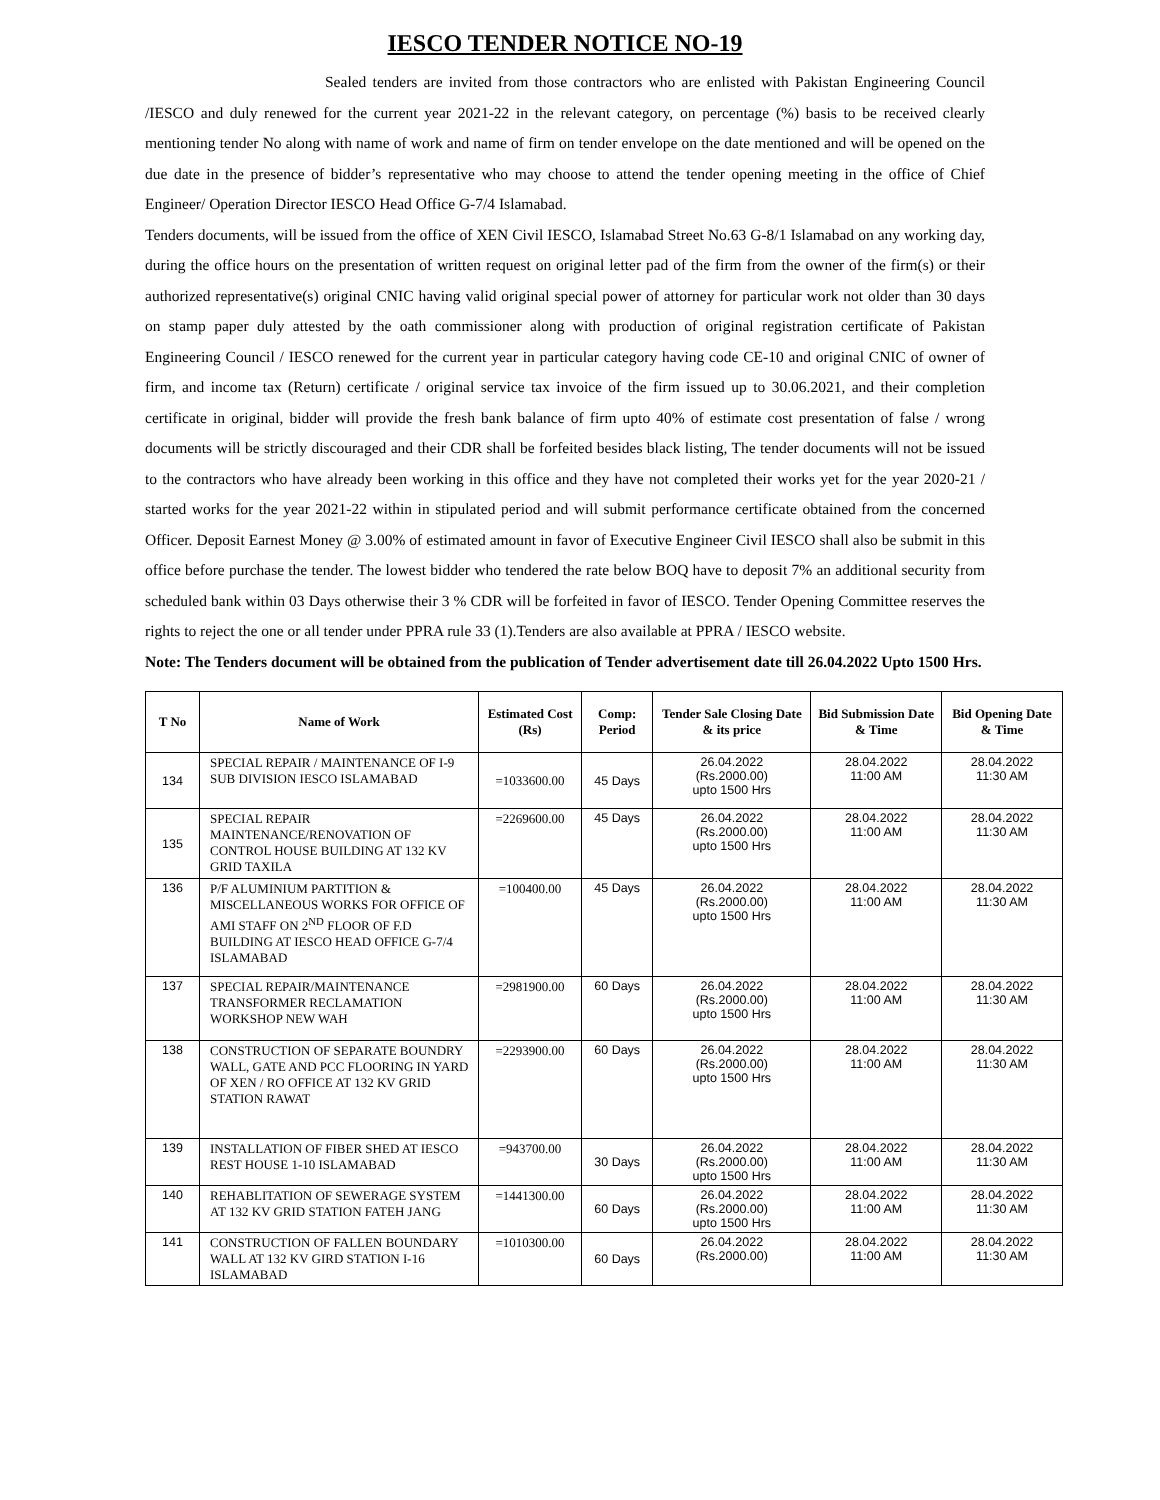IESCO TENDER NOTICE NO-19
Sealed tenders are invited from those contractors who are enlisted with Pakistan Engineering Council /IESCO and duly renewed for the current year 2021-22 in the relevant category, on percentage (%) basis to be received clearly mentioning tender No along with name of work and name of firm on tender envelope on the date mentioned and will be opened on the due date in the presence of bidder’s representative who may choose to attend the tender opening meeting in the office of Chief Engineer/ Operation Director IESCO Head Office G-7/4 Islamabad.
Tenders documents, will be issued from the office of XEN Civil IESCO, Islamabad Street No.63 G-8/1 Islamabad on any working day, during the office hours on the presentation of written request on original letter pad of the firm from the owner of the firm(s) or their authorized representative(s) original CNIC having valid original special power of attorney for particular work not older than 30 days on stamp paper duly attested by the oath commissioner along with production of original registration certificate of Pakistan Engineering Council / IESCO renewed for the current year in particular category having code CE-10 and original CNIC of owner of firm, and income tax (Return) certificate / original service tax invoice of the firm issued up to 30.06.2021, and their completion certificate in original, bidder will provide the fresh bank balance of firm upto 40% of estimate cost presentation of false / wrong documents will be strictly discouraged and their CDR shall be forfeited besides black listing, The tender documents will not be issued to the contractors who have already been working in this office and they have not completed their works yet for the year 2020-21 / started works for the year 2021-22 within in stipulated period and will submit performance certificate obtained from the concerned Officer. Deposit Earnest Money @ 3.00% of estimated amount in favor of Executive Engineer Civil IESCO shall also be submit in this office before purchase the tender. The lowest bidder who tendered the rate below BOQ have to deposit 7% an additional security from scheduled bank within 03 Days otherwise their 3 % CDR will be forfeited in favor of IESCO. Tender Opening Committee reserves the rights to reject the one or all tender under PPRA rule 33 (1).Tenders are also available at PPRA / IESCO website.
Note: The Tenders document will be obtained from the publication of Tender advertisement date till 26.04.2022 Upto 1500 Hrs.
| T No | Name of Work | Estimated Cost (Rs) | Comp: Period | Tender Sale Closing Date & its price | Bid Submission Date & Time | Bid Opening Date & Time |
| --- | --- | --- | --- | --- | --- | --- |
| 134 | SPECIAL REPAIR / MAINTENANCE OF I-9 SUB DIVISION IESCO ISLAMABAD | =1033600.00 | 45 Days | 26.04.2022 (Rs.2000.00) upto 1500 Hrs | 28.04.2022 11:00 AM | 28.04.2022 11:30 AM |
| 135 | SPECIAL REPAIR MAINTENANCE/RENOVATION OF CONTROL HOUSE BUILDING AT 132 KV GRID TAXILA | =2269600.00 | 45 Days | 26.04.2022 (Rs.2000.00) upto 1500 Hrs | 28.04.2022 11:00 AM | 28.04.2022 11:30 AM |
| 136 | P/F ALUMINIUM PARTITION & MISCELLANEOUS WORKS FOR OFFICE OF AMI STAFF ON 2<sup>ND</sup> FLOOR OF F.D BUILDING AT IESCO HEAD OFFICE G-7/4 ISLAMABAD | =100400.00 | 45 Days | 26.04.2022 (Rs.2000.00) upto 1500 Hrs | 28.04.2022 11:00 AM | 28.04.2022 11:30 AM |
| 137 | SPECIAL REPAIR/MAINTENANCE TRANSFORMER RECLAMATION WORKSHOP NEW WAH | =2981900.00 | 60 Days | 26.04.2022 (Rs.2000.00) upto 1500 Hrs | 28.04.2022 11:00 AM | 28.04.2022 11:30 AM |
| 138 | CONSTRUCTION OF SEPARATE BOUNDRY WALL, GATE AND PCC FLOORING IN YARD OF XEN / RO OFFICE AT 132 KV GRID STATION RAWAT | =2293900.00 | 60 Days | 26.04.2022 (Rs.2000.00) upto 1500 Hrs | 28.04.2022 11:00 AM | 28.04.2022 11:30 AM |
| 139 | INSTALLATION OF FIBER SHED AT IESCO REST HOUSE 1-10 ISLAMABAD | =943700.00 | 30 Days | 26.04.2022 (Rs.2000.00) upto 1500 Hrs | 28.04.2022 11:00 AM | 28.04.2022 11:30 AM |
| 140 | REHABLITATION OF SEWERAGE SYSTEM AT 132 KV GRID STATION FATEH JANG | =1441300.00 | 60 Days | 26.04.2022 (Rs.2000.00) upto 1500 Hrs | 28.04.2022 11:00 AM | 28.04.2022 11:30 AM |
| 141 | CONSTRUCTION OF FALLEN BOUNDARY WALL AT 132 KV GIRD STATION I-16 ISLAMABAD | =1010300.00 | 60 Days | 26.04.2022 (Rs.2000.00) | 28.04.2022 11:00 AM | 28.04.2022 11:30 AM |